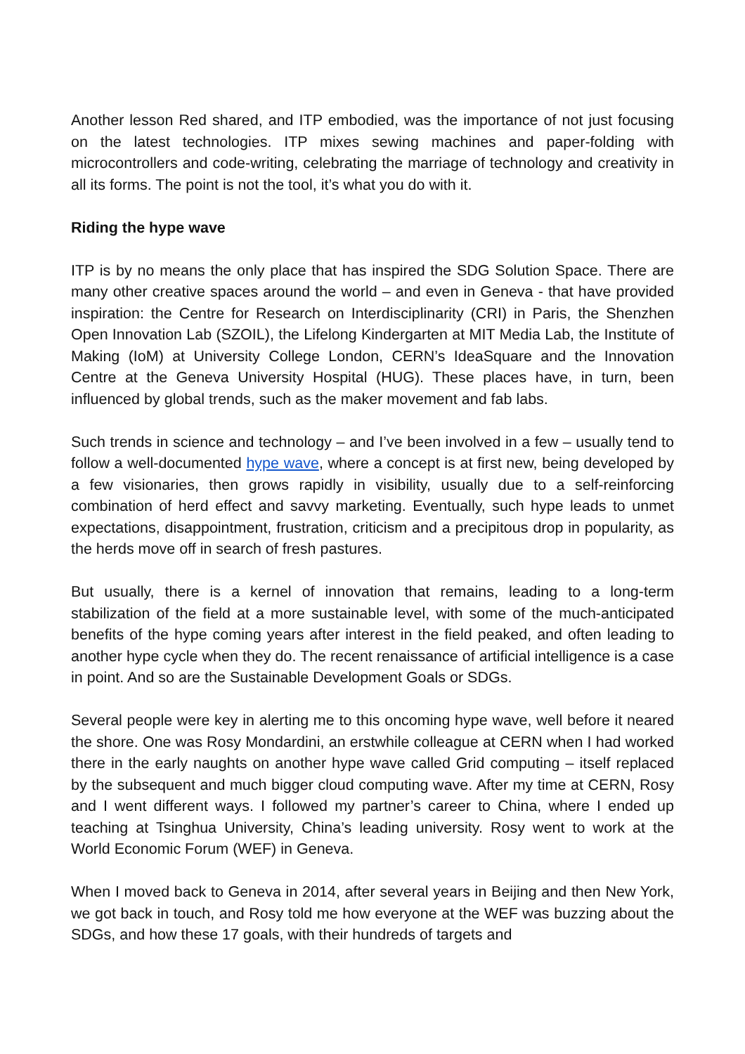Another lesson Red shared, and ITP embodied, was the importance of not just focusing on the latest technologies. ITP mixes sewing machines and paper-folding with microcontrollers and code-writing, celebrating the marriage of technology and creativity in all its forms. The point is not the tool, it’s what you do with it.
Riding the hype wave
ITP is by no means the only place that has inspired the SDG Solution Space. There are many other creative spaces around the world – and even in Geneva - that have provided inspiration: the Centre for Research on Interdisciplinarity (CRI) in Paris, the Shenzhen Open Innovation Lab (SZOIL), the Lifelong Kindergarten at MIT Media Lab, the Institute of Making (IoM) at University College London, CERN’s IdeaSquare and the Innovation Centre at the Geneva University Hospital (HUG). These places have, in turn, been influenced by global trends, such as the maker movement and fab labs.
Such trends in science and technology – and I’ve been involved in a few – usually tend to follow a well-documented hype wave, where a concept is at first new, being developed by a few visionaries, then grows rapidly in visibility, usually due to a self-reinforcing combination of herd effect and savvy marketing. Eventually, such hype leads to unmet expectations, disappointment, frustration, criticism and a precipitous drop in popularity, as the herds move off in search of fresh pastures.
But usually, there is a kernel of innovation that remains, leading to a long-term stabilization of the field at a more sustainable level, with some of the much-anticipated benefits of the hype coming years after interest in the field peaked, and often leading to another hype cycle when they do. The recent renaissance of artificial intelligence is a case in point. And so are the Sustainable Development Goals or SDGs.
Several people were key in alerting me to this oncoming hype wave, well before it neared the shore. One was Rosy Mondardini, an erstwhile colleague at CERN when I had worked there in the early naughts on another hype wave called Grid computing – itself replaced by the subsequent and much bigger cloud computing wave. After my time at CERN, Rosy and I went different ways. I followed my partner’s career to China, where I ended up teaching at Tsinghua University, China’s leading university. Rosy went to work at the World Economic Forum (WEF) in Geneva.
When I moved back to Geneva in 2014, after several years in Beijing and then New York, we got back in touch, and Rosy told me how everyone at the WEF was buzzing about the SDGs, and how these 17 goals, with their hundreds of targets and